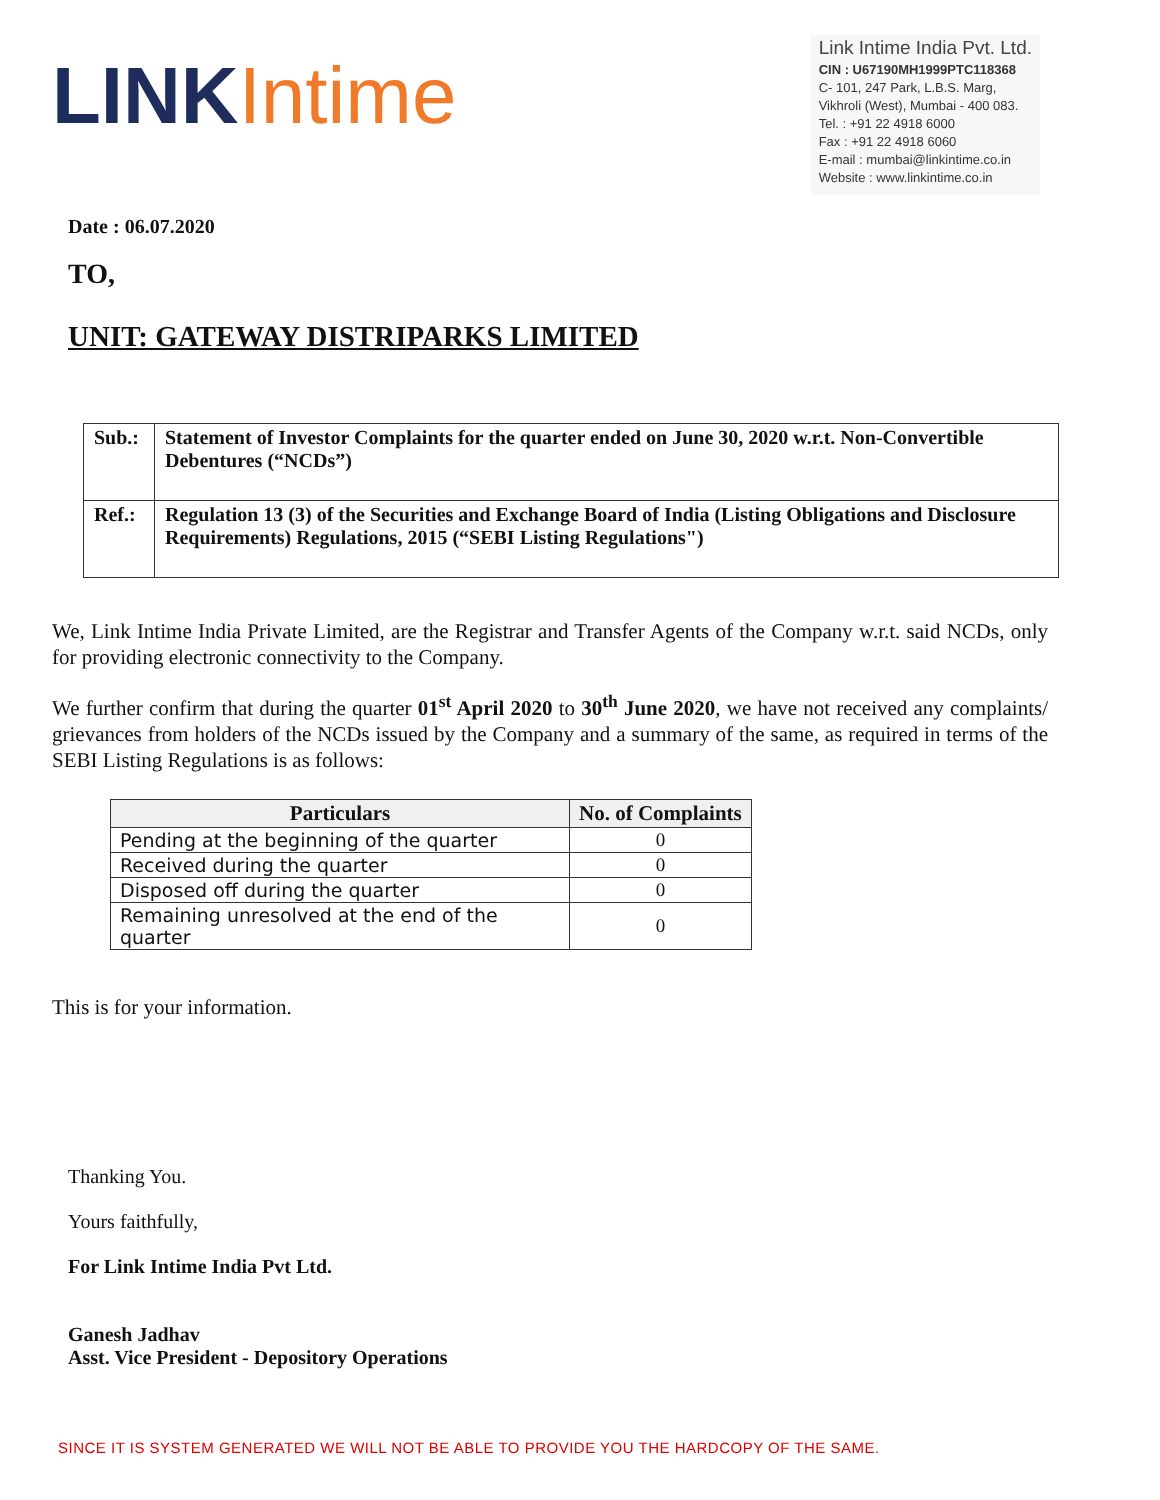LINK Intime
Link Intime India Pvt. Ltd.
CIN : U67190MH1999PTC118368
C- 101, 247 Park, L.B.S. Marg,
Vikhroli (West), Mumbai - 400 083.
Tel. : +91 22 4918 6000
Fax : +91 22 4918 6060
E-mail : mumbai@linkintime.co.in
Website : www.linkintime.co.in
Date : 06.07.2020
TO,
UNIT: GATEWAY DISTRIPARKS LIMITED
| Sub.: | Statement of Investor Complaints for the quarter ended on June 30, 2020 w.r.t. Non-Convertible Debentures (“NCDs”) |
| Ref.: | Regulation 13 (3) of the Securities and Exchange Board of India (Listing Obligations and Disclosure Requirements) Regulations, 2015 (“SEBI Listing Regulations") |
We, Link Intime India Private Limited, are the Registrar and Transfer Agents of the Company w.r.t. said NCDs, only for providing electronic connectivity to the Company.
We further confirm that during the quarter 01<sup>st</sup> April 2020 to 30<sup>th</sup> June 2020, we have not received any complaints/ grievances from holders of the NCDs issued by the Company and a summary of the same, as required in terms of the SEBI Listing Regulations is as follows:
| Particulars | No. of Complaints |
| --- | --- |
| Pending at the beginning of the quarter | 0 |
| Received during the quarter | 0 |
| Disposed off during the quarter | 0 |
| Remaining unresolved at the end of the quarter | 0 |
This is for your information.
Thanking You.
Yours faithfully,
For Link Intime India Pvt Ltd.
Ganesh Jadhav
Asst. Vice President - Depository Operations
SINCE IT IS SYSTEM GENERATED WE WILL NOT BE ABLE TO PROVIDE YOU THE HARDCOPY OF THE SAME.